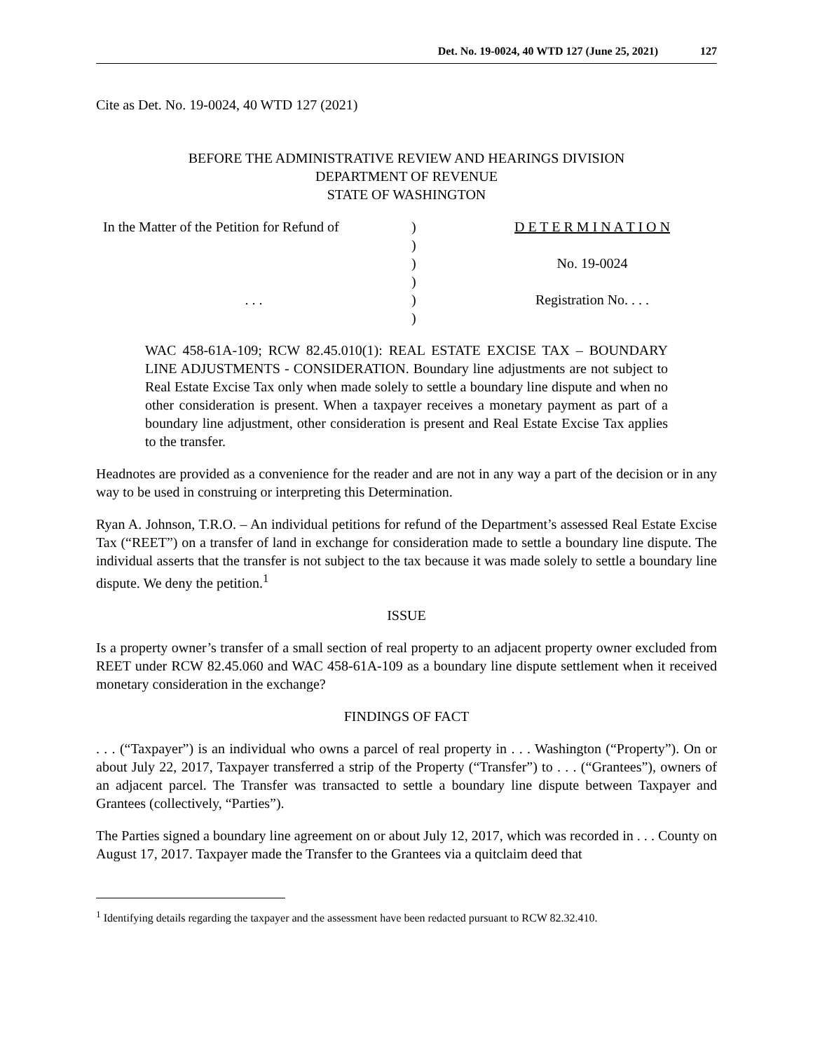Det. No. 19-0024, 40 WTD 127 (June 25, 2021) 127
Cite as Det. No. 19-0024, 40 WTD 127 (2021)
BEFORE THE ADMINISTRATIVE REVIEW AND HEARINGS DIVISION
DEPARTMENT OF REVENUE
STATE OF WASHINGTON
| In the Matter of the Petition for Refund of | ) | D E T E R M I N A T I O N |
| | ) | |
| | ) | No. 19-0024 |
| | ) | |
| . . . | ) | Registration No. . . . |
| | ) | |
WAC 458-61A-109; RCW 82.45.010(1): REAL ESTATE EXCISE TAX – BOUNDARY LINE ADJUSTMENTS - CONSIDERATION. Boundary line adjustments are not subject to Real Estate Excise Tax only when made solely to settle a boundary line dispute and when no other consideration is present. When a taxpayer receives a monetary payment as part of a boundary line adjustment, other consideration is present and Real Estate Excise Tax applies to the transfer.
Headnotes are provided as a convenience for the reader and are not in any way a part of the decision or in any way to be used in construing or interpreting this Determination.
Ryan A. Johnson, T.R.O. – An individual petitions for refund of the Department’s assessed Real Estate Excise Tax (“REET”) on a transfer of land in exchange for consideration made to settle a boundary line dispute. The individual asserts that the transfer is not subject to the tax because it was made solely to settle a boundary line dispute. We deny the petition.<sup>1</sup>
ISSUE
Is a property owner’s transfer of a small section of real property to an adjacent property owner excluded from REET under RCW 82.45.060 and WAC 458-61A-109 as a boundary line dispute settlement when it received monetary consideration in the exchange?
FINDINGS OF FACT
. . . (“Taxpayer”) is an individual who owns a parcel of real property in . . . Washington (“Property”). On or about July 22, 2017, Taxpayer transferred a strip of the Property (“Transfer”) to . . . (“Grantees”), owners of an adjacent parcel. The Transfer was transacted to settle a boundary line dispute between Taxpayer and Grantees (collectively, “Parties”).
The Parties signed a boundary line agreement on or about July 12, 2017, which was recorded in . . . County on August 17, 2017. Taxpayer made the Transfer to the Grantees via a quitclaim deed that
<sup>1</sup> Identifying details regarding the taxpayer and the assessment have been redacted pursuant to RCW 82.32.410.